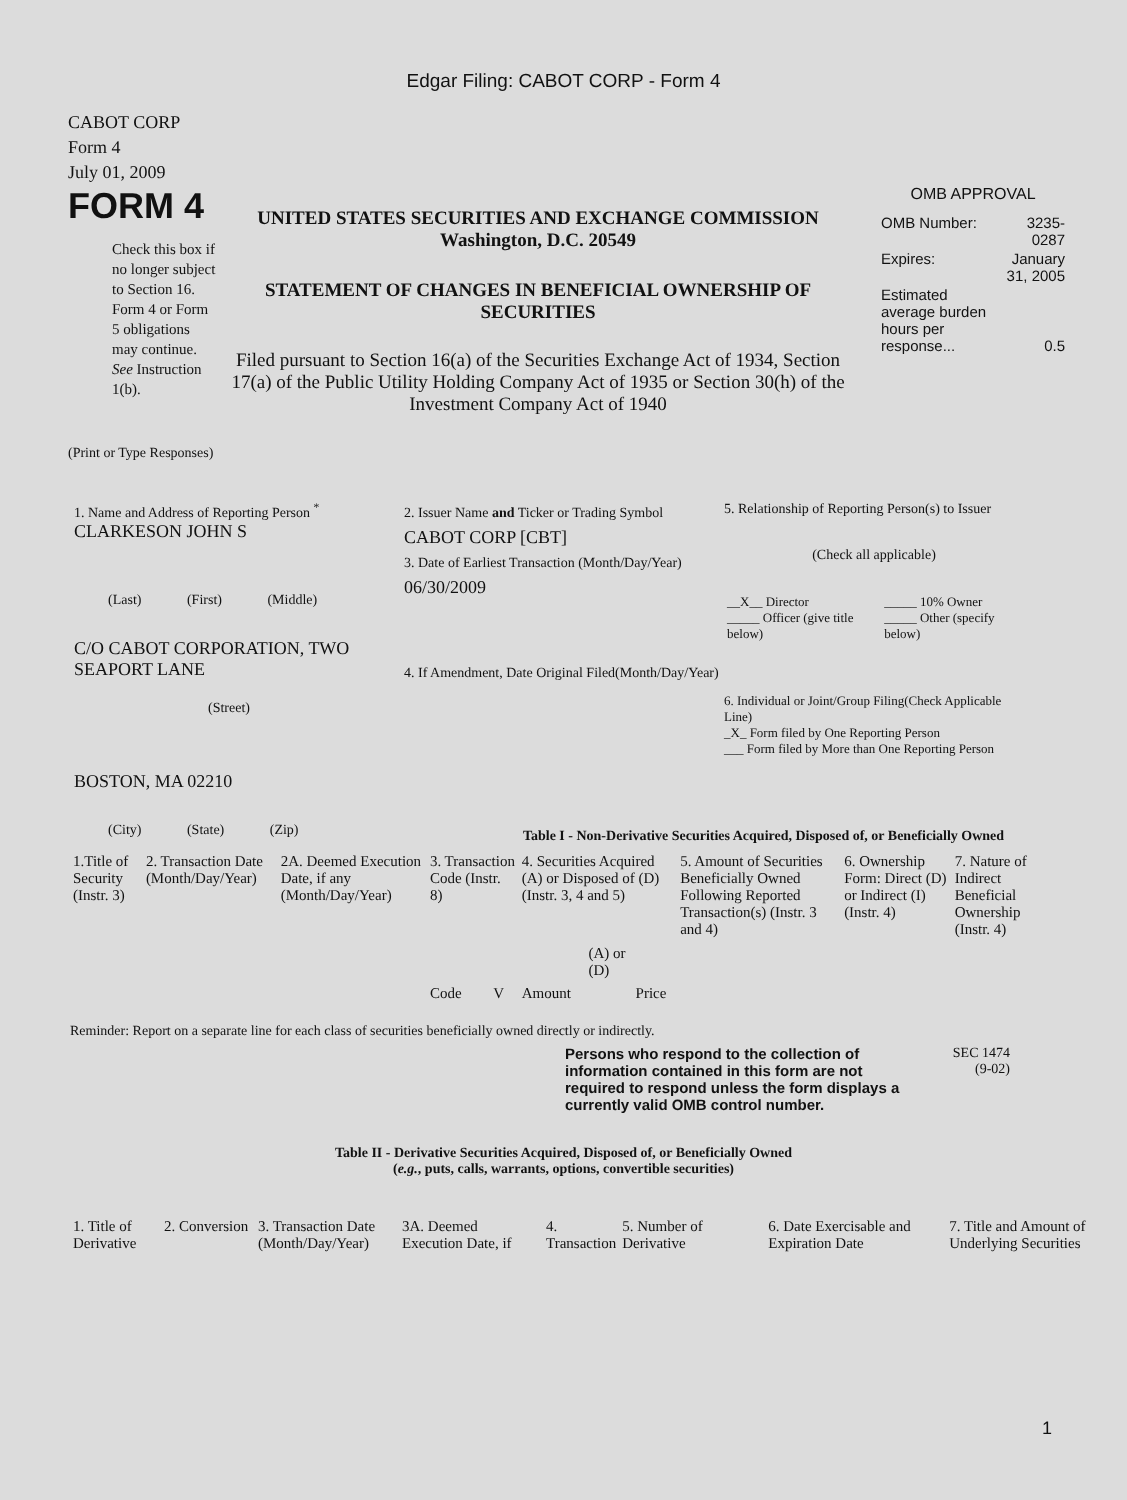Edgar Filing: CABOT CORP - Form 4
CABOT CORP
Form 4
July 01, 2009
FORM 4
Check this box if no longer subject to Section 16. Form 4 or Form 5 obligations may continue. See Instruction 1(b).
UNITED STATES SECURITIES AND EXCHANGE COMMISSION
Washington, D.C. 20549
STATEMENT OF CHANGES IN BENEFICIAL OWNERSHIP OF SECURITIES
Filed pursuant to Section 16(a) of the Securities Exchange Act of 1934, Section 17(a) of the Public Utility Holding Company Act of 1935 or Section 30(h) of the Investment Company Act of 1940
OMB APPROVAL
| OMB Number: | 3235-0287 |
| Expires: | January 31, 2005 |
| Estimated average burden hours per response... | 0.5 |
(Print or Type Responses)
1. Name and Address of Reporting Person <sup>*</sup>
CLARKESON JOHN S
(Last) (First) (Middle)
C/O CABOT CORPORATION, TWO SEAPORT LANE
(Street)
BOSTON, MA 02210
(City) (State) (Zip)
2. Issuer Name and Ticker or Trading Symbol
CABOT CORP [CBT]
3. Date of Earliest Transaction (Month/Day/Year)
06/30/2009
4. If Amendment, Date Original Filed(Month/Day/Year)
5. Relationship of Reporting Person(s) to Issuer
(Check all applicable)
| __X__ Director _____ Officer (give title below) | _____ 10% Owner _____ Other (specify below) |
6. Individual or Joint/Group Filing(Check Applicable Line)
_X_ Form filed by One Reporting Person
___ Form filed by More than One Reporting Person
Table I - Non-Derivative Securities Acquired, Disposed of, or Beneficially Owned
| 1.Title of Security (Instr. 3) | 2. Transaction Date (Month/Day/Year) | 2A. Deemed Execution Date, if any (Month/Day/Year) | 3. Transaction Code (Instr. 8) | | 4. Securities Acquired (A) or Disposed of (D) (Instr. 3, 4 and 5) | | | 5. Amount of Securities Beneficially Owned Following Reported Transaction(s) (Instr. 3 and 4) | 6. Ownership Form: Direct (D) or Indirect (I) (Instr. 4) | 7. Nature of Indirect Beneficial Ownership (Instr. 4) |
| --- | --- | --- | --- | --- | --- | --- | --- | --- | --- | --- |
| | | | Code | V | Amount | (A) or (D) | Price | | | |
Reminder: Report on a separate line for each class of securities beneficially owned directly or indirectly.
Persons who respond to the collection of information contained in this form are not required to respond unless the form displays a currently valid OMB control number.
SEC 1474
(9-02)
Table II - Derivative Securities Acquired, Disposed of, or Beneficially Owned
(e.g., puts, calls, warrants, options, convertible securities)
| 1. Title of Derivative | 2. Conversion | 3. Transaction Date (Month/Day/Year) | 3A. Deemed Execution Date, if | 4. Transaction | 5. Number of Derivative | 6. Date Exercisable and Expiration Date | 7. Title and Amount of Underlying Securities |
| --- | --- | --- | --- | --- | --- | --- | --- |
1